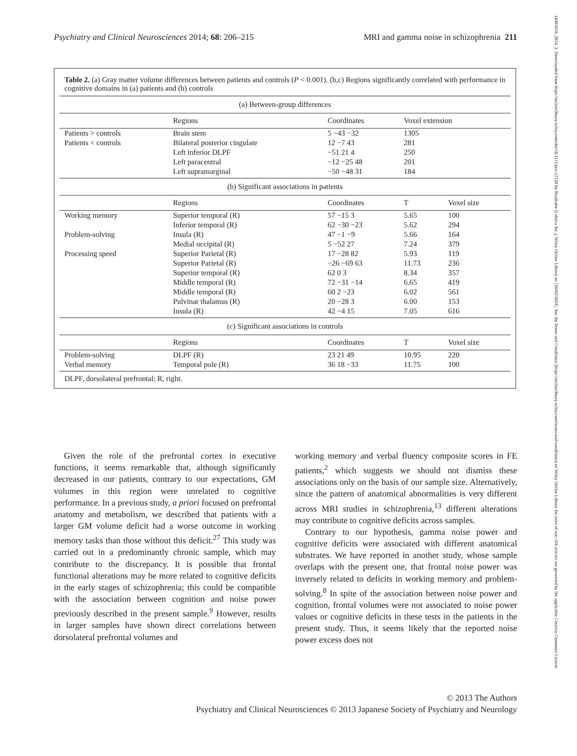Psychiatry and Clinical Neurosciences 2014; 68: 206–215 MRI and gamma noise in schizophrenia 211
14401819, 2014, 3, Downloaded from https://onlinelibrary.wiley.com/doi/10.1111/pcn.12120 by Readcube (Labtiva Inc.), Wiley Online Library on [28/02/2024]. See the Terms and Conditions (https://onlinelibrary.wiley.com/terms-and-conditions) on Wiley Online Library for rules of use; OA articles are governed by the applicable Creative Commons License
Table 2. (a) Gray matter volume differences between patients and controls (P < 0.001). (b,c) Regions significantly correlated with performance in cognitive domains in (a) patients and (b) controls
| (a) Between-group differences | | | | |
| --- | --- | --- | --- | --- |
| | Regions | Coordinates | Voxel extension | |
| Patients > controls | Brain stem | 5 −43 −32 | 1305 | |
| Patients < controls | Bilateral posterior cingulate | 12 −7 43 | 281 | |
| | Left inferior DLPF | −51 21 4 | 250 | |
| | Left paracentral | −12 −25 48 | 201 | |
| | Left supramarginal | −50 −48 31 | 184 | |
| (b) Significant associations in patients | | | | |
| | Regions | Coordinates | T | Voxel size |
| Working memory | Superior temporal (R) | 57 −15 3 | 5.65 | 100 |
| | Inferior temporal (R) | 62 −30 −23 | 5.62 | 294 |
| Problem-solving | Insula (R) | 47 −1 −9 | 5.66 | 164 |
| | Medial occipital (R) | 5 −52 27 | 7.24 | 379 |
| Processing speed | Superior Parietal (R) | 17 −28 82 | 5.93 | 119 |
| | Superior Parietal (R) | −26 −69 63 | 11.73 | 236 |
| | Superior temporal (R) | 62 0 3 | 8.34 | 357 |
| | Middle temporal (R) | 72 −31 −14 | 6.65 | 419 |
| | Middle temporal (R) | 60 2 −23 | 6.02 | 561 |
| | Pulvinar thalamus (R) | 20 −28 3 | 6.00 | 153 |
| | Insula (R) | 42 −4 15 | 7.05 | 616 |
| (c) Significant associations in controls | | | | |
| | Regions | Coordinates | T | Voxel size |
| Problem-solving | DLPF (R) | 23 21 49 | 10.95 | 220 |
| Verbal memory | Temporal pole (R) | 36 18 −33 | 11.75 | 100 |
DLPF, dorsolateral prefrontal; R, right.
Given the role of the prefrontal cortex in executive functions, it seems remarkable that, although significantly decreased in our patients, contrary to our expectations, GM volumes in this region were unrelated to cognitive performance. In a previous study, a priori focused on prefrontal anatomy and metabolism, we described that patients with a larger GM volume deficit had a worse outcome in working memory tasks than those without this deficit.<sup>27</sup> This study was carried out in a predominantly chronic sample, which may contribute to the discrepancy. It is possible that frontal functional alterations may be more related to cognitive deficits in the early stages of schizophrenia; this could be compatible with the association between cognition and noise power previously described in the present sample.<sup>9</sup> However, results in larger samples have shown direct correlations between dorsolateral prefrontal volumes and
working memory and verbal fluency composite scores in FE patients,<sup>2</sup> which suggests we should not dismiss these associations only on the basis of our sample size. Alternatively, since the pattern of anatomical abnormalities is very different across MRI studies in schizophrenia,<sup>13</sup> different alterations may contribute to cognitive deficits across samples.
Contrary to our hypothesis, gamma noise power and cognitive deficits were associated with different anatomical substrates. We have reported in another study, whose sample overlaps with the present one, that frontal noise power was inversely related to deficits in working memory and problem-solving.<sup>8</sup> In spite of the association between noise power and cognition, frontal volumes were not associated to noise power values or cognitive deficits in these tests in the patients in the present study. Thus, it seems likely that the reported noise power excess does not
© 2013 The Authors
Psychiatry and Clinical Neurosciences © 2013 Japanese Society of Psychiatry and Neurology